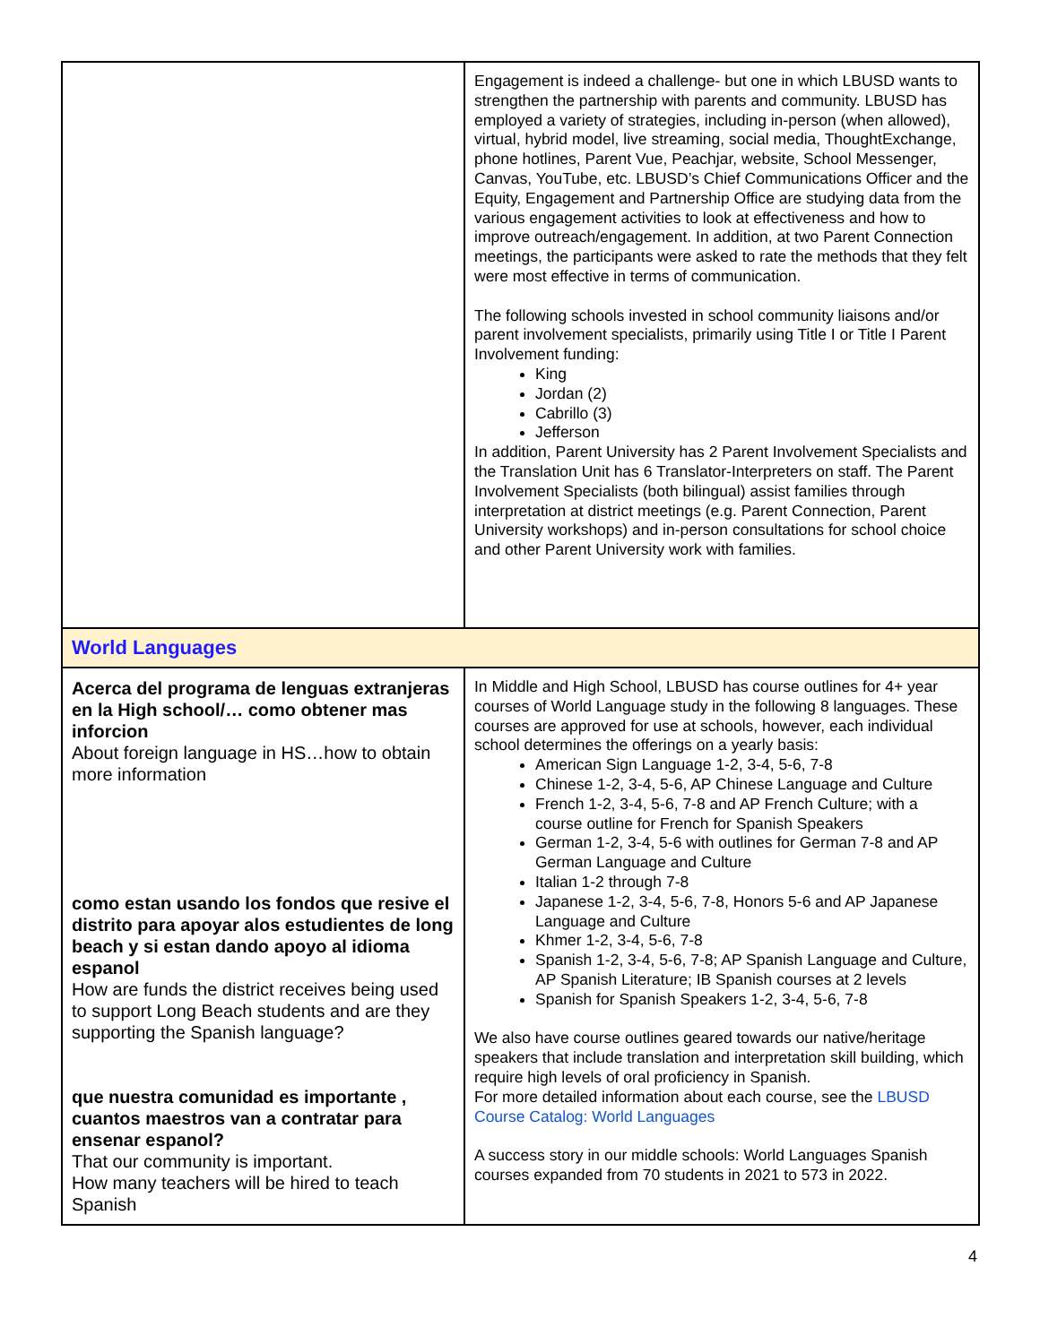| | Engagement is indeed a challenge- but one in which LBUSD wants to strengthen the partnership with parents and community. LBUSD has employed a variety of strategies, including in-person (when allowed), virtual, hybrid model, live streaming, social media, ThoughtExchange, phone hotlines, Parent Vue, Peachjar, website, School Messenger, Canvas, YouTube, etc. LBUSD’s Chief Communications Officer and the Equity, Engagement and Partnership Office are studying data from the various engagement activities to look at effectiveness and how to improve outreach/engagement. In addition, at two Parent Connection meetings, the participants were asked to rate the methods that they felt were most effective in terms of communication. The following schools invested in school community liaisons and/or parent involvement specialists, primarily using Title I or Title I Parent Involvement funding: King Jordan (2) Cabrillo (3) Jefferson In addition, Parent University has 2 Parent Involvement Specialists and the Translation Unit has 6 Translator-Interpreters on staff. The Parent Involvement Specialists (both bilingual) assist families through interpretation at district meetings (e.g. Parent Connection, Parent University workshops) and in-person consultations for school choice and other Parent University work with families. |
| World Languages | |
| Acerca del programa de lenguas extranjeras en la High school/… como obtener mas inforcion About foreign language in HS…how to obtain more information como estan usando los fondos que resive el distrito para apoyar alos estudientes de long beach y si estan dando apoyo al idioma espanol How are funds the district receives being used to support Long Beach students and are they supporting the Spanish language? que nuestra comunidad es importante , cuantos maestros van a contratar para ensenar espanol? That our community is important. How many teachers will be hired to teach Spanish | In Middle and High School, LBUSD has course outlines for 4+ year courses of World Language study in the following 8 languages. These courses are approved for use at schools, however, each individual school determines the offerings on a yearly basis: American Sign Language 1-2, 3-4, 5-6, 7-8 Chinese 1-2, 3-4, 5-6, AP Chinese Language and Culture French 1-2, 3-4, 5-6, 7-8 and AP French Culture; with a course outline for French for Spanish Speakers German 1-2, 3-4, 5-6 with outlines for German 7-8 and AP German Language and Culture Italian 1-2 through 7-8 Japanese 1-2, 3-4, 5-6, 7-8, Honors 5-6 and AP Japanese Language and Culture Khmer 1-2, 3-4, 5-6, 7-8 Spanish 1-2, 3-4, 5-6, 7-8; AP Spanish Language and Culture, AP Spanish Literature; IB Spanish courses at 2 levels Spanish for Spanish Speakers 1-2, 3-4, 5-6, 7-8 We also have course outlines geared towards our native/heritage speakers that include translation and interpretation skill building, which require high levels of oral proficiency in Spanish. For more detailed information about each course, see the LBUSD Course Catalog: World Languages A success story in our middle schools: World Languages Spanish courses expanded from 70 students in 2021 to 573 in 2022. |
4